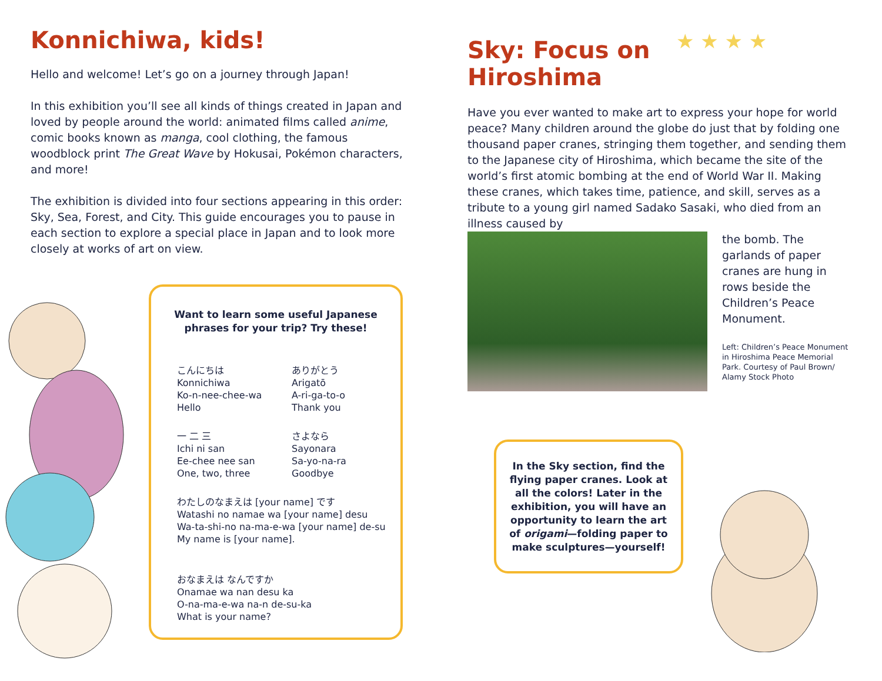Konnichiwa, kids!
Hello and welcome! Let’s go on a journey through Japan!
In this exhibition you’ll see all kinds of things created in Japan and loved by people around the world: animated films called anime, comic books known as manga, cool clothing, the famous woodblock print The Great Wave by Hokusai, Pokémon characters, and more!
The exhibition is divided into four sections appearing in this order: Sky, Sea, Forest, and City. This guide encourages you to pause in each section to explore a special place in Japan and to look more closely at works of art on view.
Want to learn some useful Japanese phrases for your trip? Try these!
こんにちは
Konnichiwa
Ko-n-nee-chee-wa
Hello
ありがとう
Arigatō
A-ri-ga-to-o
Thank you
一 二 三
Ichi ni san
Ee-chee nee san
One, two, three
さよなら
Sayonara
Sa-yo-na-ra
Goodbye
わたしのなまえは [your name] です
Watashi no namae wa [your name] desu
Wa-ta-shi-no na-ma-e-wa [your name] de-su
My name is [your name].
おなまえは なんですか
Onamae wa nan desu ka
O-na-ma-e-wa na-n de-su-ka
What is your name?
Sky: Focus on
Hiroshima
★ ★ ★ ★
Have you ever wanted to make art to express your hope for world peace? Many children around the globe do just that by folding one thousand paper cranes, stringing them together, and sending them to the Japanese city of Hiroshima, which became the site of the world’s first atomic bombing at the end of World War II. Making these cranes, which takes time, patience, and skill, serves as a tribute to a young girl named Sadako Sasaki, who died from an illness caused by
the bomb. The garlands of paper cranes are hung in rows beside the Children’s Peace Monument.
Left: Children’s Peace Monument in Hiroshima Peace Memorial Park. Courtesy of Paul Brown/ Alamy Stock Photo
In the Sky section, find the flying paper cranes. Look at all the colors! Later in the exhibition, you will have an opportunity to learn the art of origami—folding paper to make sculptures—yourself!